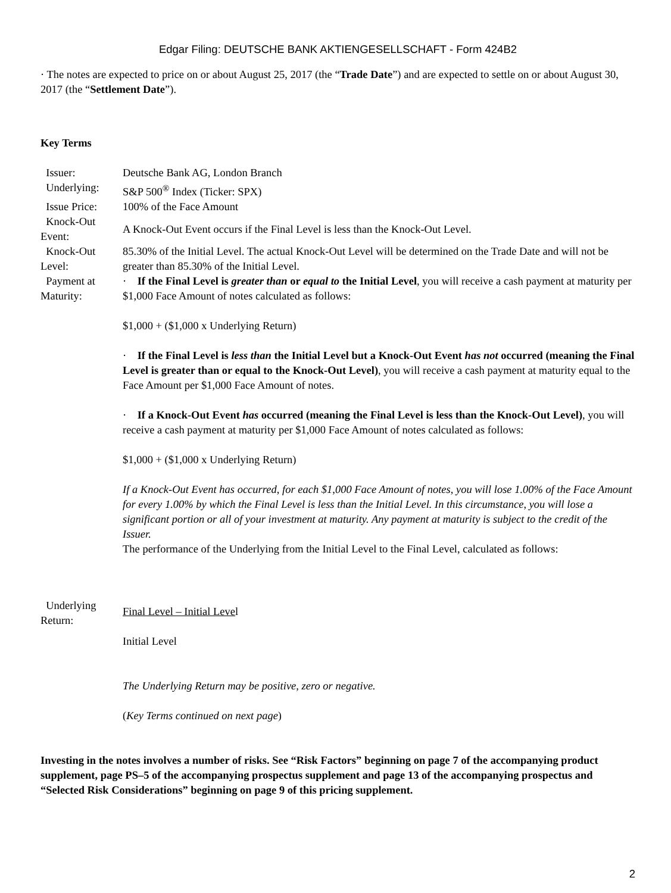Edgar Filing: DEUTSCHE BANK AKTIENGESELLSCHAFT - Form 424B2
· The notes are expected to price on or about August 25, 2017 (the “Trade Date”) and are expected to settle on or about August 30, 2017 (the “Settlement Date”).
Key Terms
| Issuer: | Deutsche Bank AG, London Branch |
| Underlying: | S&P 500<sup>®</sup> Index (Ticker: SPX) |
| Issue Price: | 100% of the Face Amount |
| Knock-Out Event: | A Knock-Out Event occurs if the Final Level is less than the Knock-Out Level. |
| Knock-Out Level: | 85.30% of the Initial Level. The actual Knock-Out Level will be determined on the Trade Date and will not be greater than 85.30% of the Initial Level. |
| Payment at Maturity: | · If the Final Level is greater than or equal to the Initial Level , you will receive a cash payment at maturity per $1,000 Face Amount of notes calculated as follows: $1,000 + ($1,000 x Underlying Return) · If the Final Level is less than the Initial Level but a Knock-Out Event has not occurred (meaning the Final Level is greater than or equal to the Knock-Out Level) , you will receive a cash payment at maturity equal to the Face Amount per $1,000 Face Amount of notes. · If a Knock-Out Event has occurred (meaning the Final Level is less than the Knock-Out Level) , you will receive a cash payment at maturity per $1,000 Face Amount of notes calculated as follows: $1,000 + ($1,000 x Underlying Return) If a Knock-Out Event has occurred, for each $1,000 Face Amount of notes, you will lose 1.00% of the Face Amount for every 1.00% by which the Final Level is less than the Initial Level. In this circumstance, you will lose a significant portion or all of your investment at maturity. Any payment at maturity is subject to the credit of the Issuer. The performance of the Underlying from the Initial Level to the Final Level, calculated as follows: |
| Underlying Return: | Final Level – Initial Leve l Initial Level The Underlying Return may be positive, zero or negative. ( Key Terms continued on next page ) |
Investing in the notes involves a number of risks. See “Risk Factors” beginning on page 7 of the accompanying product supplement, page PS–5 of the accompanying prospectus supplement and page 13 of the accompanying prospectus and “Selected Risk Considerations” beginning on page 9 of this pricing supplement.
2